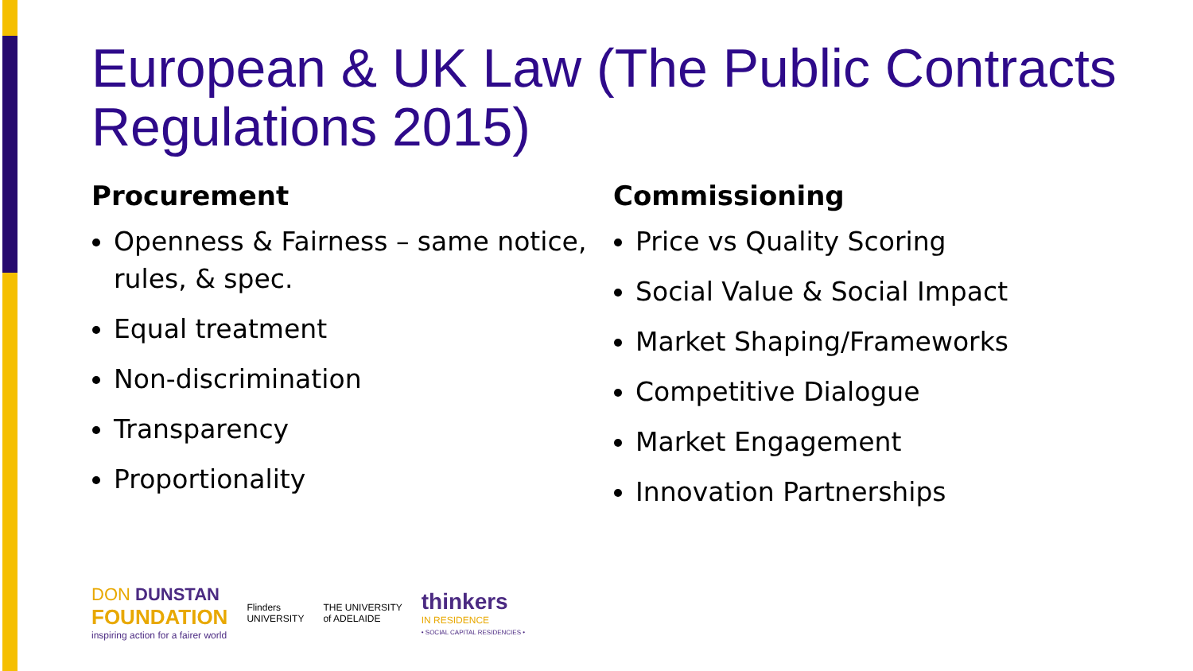European & UK Law (The Public Contracts Regulations 2015)
Procurement
Openness & Fairness – same notice, rules, & spec.
Equal treatment
Non-discrimination
Transparency
Proportionality
Commissioning
Price vs Quality Scoring
Social Value & Social Impact
Market Shaping/Frameworks
Competitive Dialogue
Market Engagement
Innovation Partnerships
DON DUNSTAN
FOUNDATION
inspiring action for a fairer world
Flinders
UNIVERSITY
THE UNIVERSITY
of ADELAIDE
thinkers
IN RESIDENCE
• SOCIAL CAPITAL RESIDENCIES •